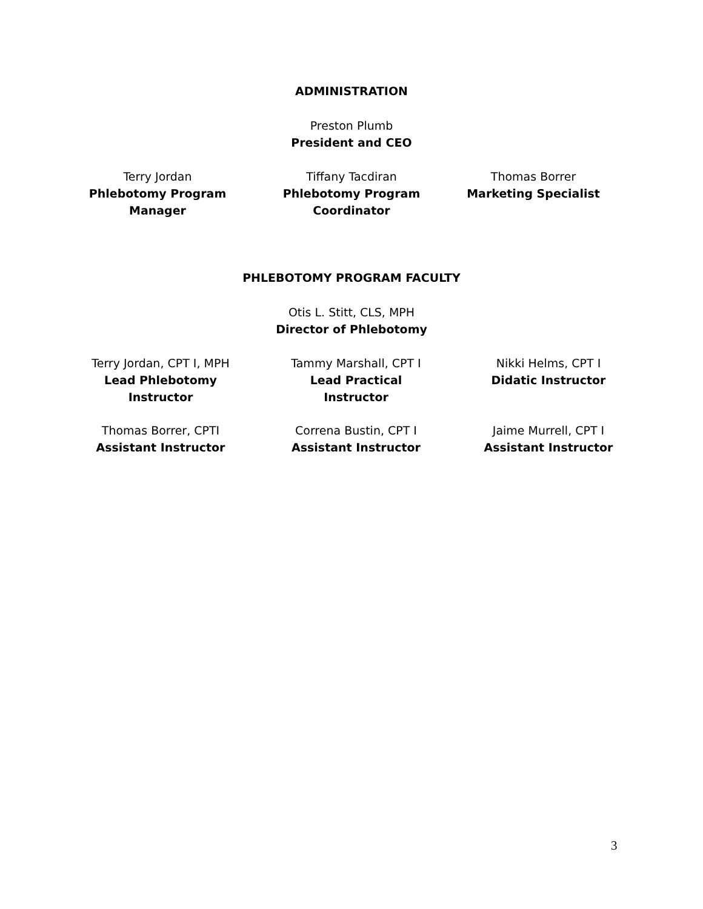ADMINISTRATION
Preston Plumb
President and CEO
Terry Jordan
Phlebotomy Program Manager
Tiffany Tacdiran
Phlebotomy Program Coordinator
Thomas Borrer
Marketing Specialist
PHLEBOTOMY PROGRAM FACULTY
Otis L. Stitt, CLS, MPH
Director of Phlebotomy
Terry Jordan, CPT I, MPH
Lead Phlebotomy Instructor
Tammy Marshall, CPT I
Lead Practical Instructor
Nikki Helms, CPT I
Didatic Instructor
Thomas Borrer, CPTI
Assistant Instructor
Correna Bustin, CPT I
Assistant Instructor
Jaime Murrell, CPT I
Assistant Instructor
3